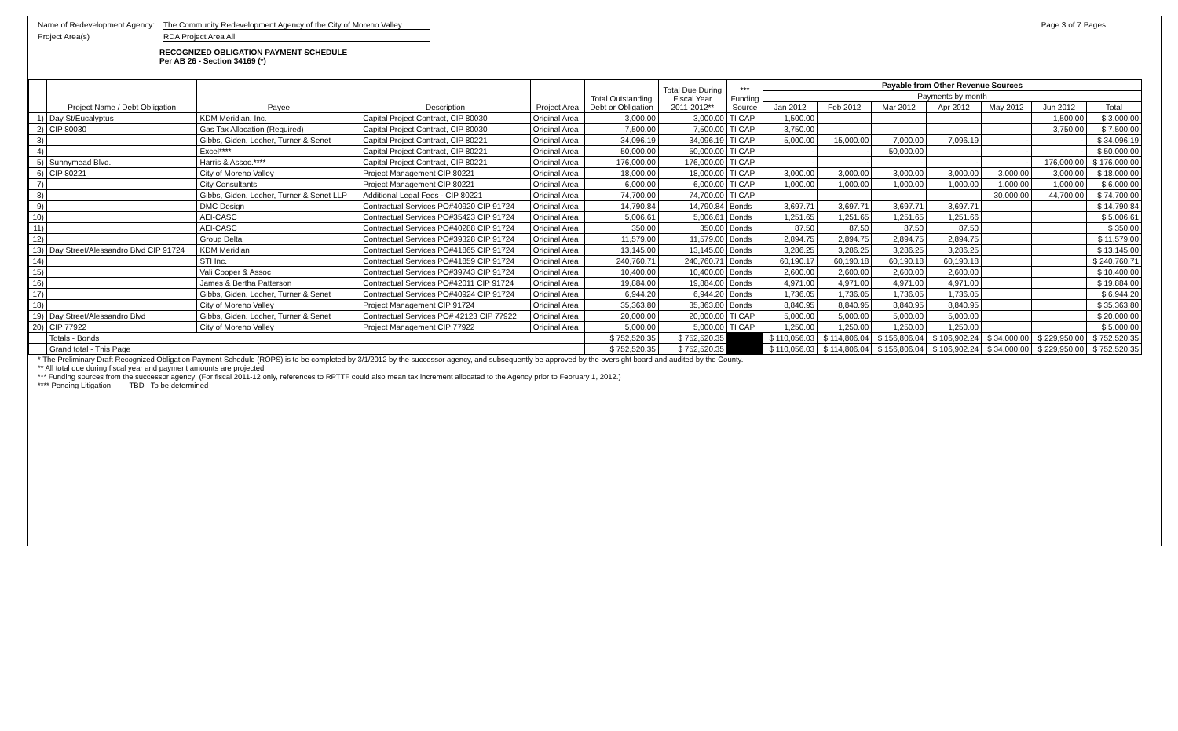Name of Redevelopment Agency: The Community Redevelopment Agency of the City of Moreno Valley Page 3 of 7 Pages
Project Area(s) RDA Project Area All
RECOGNIZED OBLIGATION PAYMENT SCHEDULE
Per AB 26 - Section 34169 (*)
| | Project Name / Debt Obligation | Payee | Description | Project Area | Total Outstanding Debt or Obligation | Total Due During Fiscal Year 2011-2012** | *** Funding Source | Payable from Other Revenue Sources | | | | | | |
| --- | --- | --- | --- | --- | --- | --- | --- | --- | --- | --- | --- | --- | --- | --- |
| | | | | | | | | Payments by month | | | | | | |
| | | | | | | | | Jan 2012 | Feb 2012 | Mar 2012 | Apr 2012 | May 2012 | Jun 2012 | Total |
| 1) | Day St/Eucalyptus | KDM Meridian, Inc. | Capital Project Contract, CIP 80030 | Original Area | 3,000.00 | 3,000.00 | TI CAP | 1,500.00 | | | | | 1,500.00 | $ 3,000.00 |
| 2) | CIP 80030 | Gas Tax Allocation (Required) | Capital Project Contract, CIP 80030 | Original Area | 7,500.00 | 7,500.00 | TI CAP | 3,750.00 | | | | | 3,750.00 | $ 7,500.00 |
| 3) | | Gibbs, Giden, Locher, Turner & Senet | Capital Project Contract, CIP 80221 | Original Area | 34,096.19 | 34,096.19 | TI CAP | 5,000.00 | 15,000.00 | 7,000.00 | 7,096.19 | - | - | $ 34,096.19 |
| 4) | | Excel**** | Capital Project Contract, CIP 80221 | Original Area | 50,000.00 | 50,000.00 | TI CAP | - | - | 50,000.00 | - | - | - | $ 50,000.00 |
| 5) | Sunnymead Blvd. | Harris & Assoc.**** | Capital Project Contract, CIP 80221 | Original Area | 176,000.00 | 176,000.00 | TI CAP | - | - | - | - | - | 176,000.00 | $ 176,000.00 |
| 6) | CIP 80221 | City of Moreno Valley | Project Management CIP 80221 | Original Area | 18,000.00 | 18,000.00 | TI CAP | 3,000.00 | 3,000.00 | 3,000.00 | 3,000.00 | 3,000.00 | 3,000.00 | $ 18,000.00 |
| 7) | | City Consultants | Project Management CIP 80221 | Original Area | 6,000.00 | 6,000.00 | TI CAP | 1,000.00 | 1,000.00 | 1,000.00 | 1,000.00 | 1,000.00 | 1,000.00 | $ 6,000.00 |
| 8) | | Gibbs, Giden, Locher, Turner & Senet LLP | Additional Legal Fees - CIP 80221 | Original Area | 74,700.00 | 74,700.00 | TI CAP | | | | | 30,000.00 | 44,700.00 | $ 74,700.00 |
| 9) | | DMC Design | Contractual Services PO#40920 CIP 91724 | Original Area | 14,790.84 | 14,790.84 | Bonds | 3,697.71 | 3,697.71 | 3,697.71 | 3,697.71 | | | $ 14,790.84 |
| 10) | | AEI-CASC | Contractual Services PO#35423 CIP 91724 | Original Area | 5,006.61 | 5,006.61 | Bonds | 1,251.65 | 1,251.65 | 1,251.65 | 1,251.66 | | | $ 5,006.61 |
| 11) | | AEI-CASC | Contractual Services PO#40288 CIP 91724 | Original Area | 350.00 | 350.00 | Bonds | 87.50 | 87.50 | 87.50 | 87.50 | | | $ 350.00 |
| 12) | | Group Delta | Contractual Services PO#39328 CIP 91724 | Original Area | 11,579.00 | 11,579.00 | Bonds | 2,894.75 | 2,894.75 | 2,894.75 | 2,894.75 | | | $ 11,579.00 |
| 13) | Day Street/Alessandro Blvd CIP 91724 | KDM Meridian | Contractual Services PO#41865 CIP 91724 | Original Area | 13,145.00 | 13,145.00 | Bonds | 3,286.25 | 3,286.25 | 3,286.25 | 3,286.25 | | | $ 13,145.00 |
| 14) | | STI Inc. | Contractual Services PO#41859 CIP 91724 | Original Area | 240,760.71 | 240,760.71 | Bonds | 60,190.17 | 60,190.18 | 60,190.18 | 60,190.18 | | | $ 240,760.71 |
| 15) | | Vali Cooper & Assoc | Contractual Services PO#39743 CIP 91724 | Original Area | 10,400.00 | 10,400.00 | Bonds | 2,600.00 | 2,600.00 | 2,600.00 | 2,600.00 | | | $ 10,400.00 |
| 16) | | James & Bertha Patterson | Contractual Services PO#42011 CIP 91724 | Original Area | 19,884.00 | 19,884.00 | Bonds | 4,971.00 | 4,971.00 | 4,971.00 | 4,971.00 | | | $ 19,884.00 |
| 17) | | Gibbs, Giden, Locher, Turner & Senet | Contractual Services PO#40924 CIP 91724 | Original Area | 6,944.20 | 6,944.20 | Bonds | 1,736.05 | 1,736.05 | 1,736.05 | 1,736.05 | | | $ 6,944.20 |
| 18) | | City of Moreno Valley | Project Management CIP 91724 | Original Area | 35,363.80 | 35,363.80 | Bonds | 8,840.95 | 8,840.95 | 8,840.95 | 8,840.95 | | | $ 35,363.80 |
| 19) | Day Street/Alessandro Blvd | Gibbs, Giden, Locher, Turner & Senet | Contractual Services PO# 42123 CIP 77922 | Original Area | 20,000.00 | 20,000.00 | TI CAP | 5,000.00 | 5,000.00 | 5,000.00 | 5,000.00 | | | $ 20,000.00 |
| 20) | CIP 77922 | City of Moreno Valley | Project Management CIP 77922 | Original Area | 5,000.00 | 5,000.00 | TI CAP | 1,250.00 | 1,250.00 | 1,250.00 | 1,250.00 | | | $ 5,000.00 |
| | Totals - Bonds | | | | $ 752,520.35 | $ 752,520.35 | | $ 110,056.03 | $ 114,806.04 | $ 156,806.04 | $ 106,902.24 | $ 34,000.00 | $ 229,950.00 | $ 752,520.35 |
| | Grand total - This Page | | | | $ 752,520.35 | $ 752,520.35 | | $ 110,056.03 | $ 114,806.04 | $ 156,806.04 | $ 106,902.24 | $ 34,000.00 | $ 229,950.00 | $ 752,520.35 |
* The Preliminary Draft Recognized Obligation Payment Schedule (ROPS) is to be completed by 3/1/2012 by the successor agency, and subsequently be approved by the oversight board and audited by the County.
** All total due during fiscal year and payment amounts are projected.
*** Funding sources from the successor agency: (For fiscal 2011-12 only, references to RPTTF could also mean tax increment allocated to the Agency prior to February 1, 2012.)
**** Pending Litigation TBD - To be determined